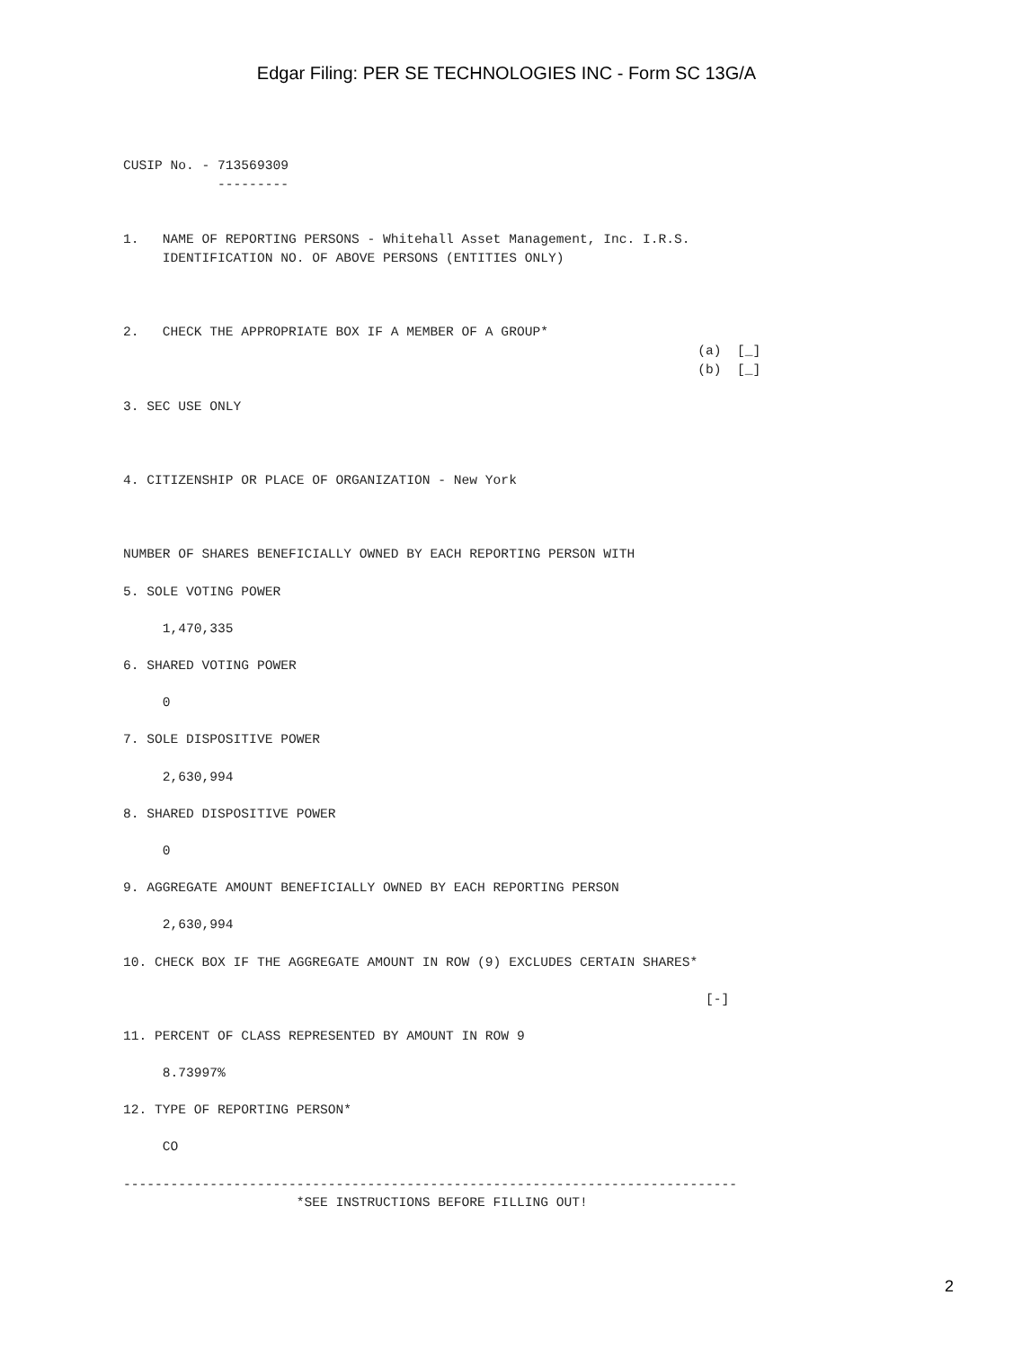Edgar Filing: PER SE TECHNOLOGIES INC - Form SC 13G/A
CUSIP No. - 713569309
            ---------


1.   NAME OF REPORTING PERSONS - Whitehall Asset Management, Inc. I.R.S.
     IDENTIFICATION NO. OF ABOVE PERSONS (ENTITIES ONLY)



2.   CHECK THE APPROPRIATE BOX IF A MEMBER OF A GROUP*
                                                                         (a)  [_]
                                                                         (b)  [_]

3. SEC USE ONLY



4. CITIZENSHIP OR PLACE OF ORGANIZATION - New York



NUMBER OF SHARES BENEFICIALLY OWNED BY EACH REPORTING PERSON WITH

5. SOLE VOTING POWER

     1,470,335

6. SHARED VOTING POWER

     0

7. SOLE DISPOSITIVE POWER

     2,630,994

8. SHARED DISPOSITIVE POWER

     0

9. AGGREGATE AMOUNT BENEFICIALLY OWNED BY EACH REPORTING PERSON

     2,630,994

10. CHECK BOX IF THE AGGREGATE AMOUNT IN ROW (9) EXCLUDES CERTAIN SHARES*

                                                                          [-]

11. PERCENT OF CLASS REPRESENTED BY AMOUNT IN ROW 9

     8.73997%

12. TYPE OF REPORTING PERSON*

     CO

------------------------------------------------------------------------------
                      *SEE INSTRUCTIONS BEFORE FILLING OUT!
2